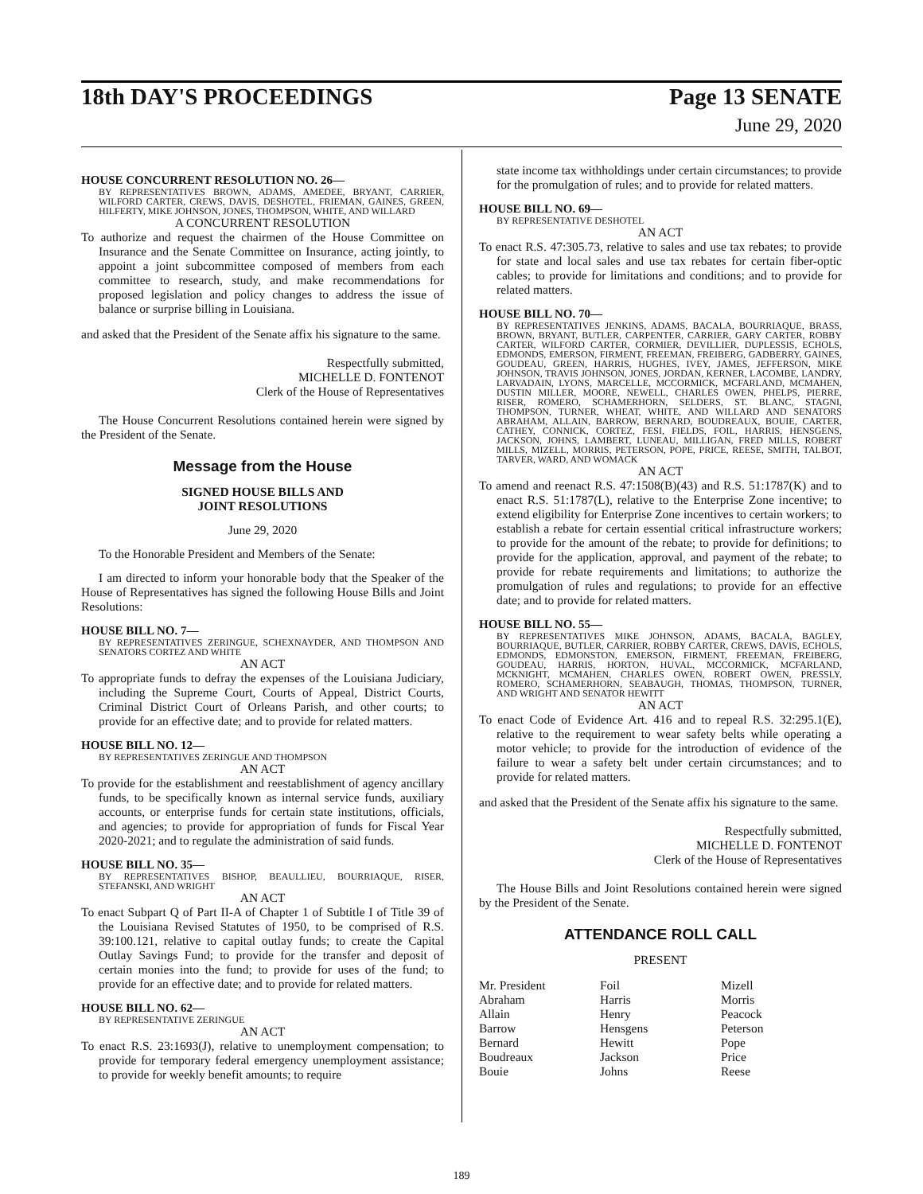18th DAY'S PROCEEDINGS Page 13 SENATE
June 29, 2020
HOUSE CONCURRENT RESOLUTION NO. 26—
BY REPRESENTATIVES BROWN, ADAMS, AMEDEE, BRYANT, CARRIER, WILFORD CARTER, CREWS, DAVIS, DESHOTEL, FRIEMAN, GAINES, GREEN, HILFERTY, MIKE JOHNSON, JONES, THOMPSON, WHITE, AND WILLARD
A CONCURRENT RESOLUTION
To authorize and request the chairmen of the House Committee on Insurance and the Senate Committee on Insurance, acting jointly, to appoint a joint subcommittee composed of members from each committee to research, study, and make recommendations for proposed legislation and policy changes to address the issue of balance or surprise billing in Louisiana.
and asked that the President of the Senate affix his signature to the same.
Respectfully submitted,
MICHELLE D. FONTENOT
Clerk of the House of Representatives
The House Concurrent Resolutions contained herein were signed by the President of the Senate.
Message from the House
SIGNED HOUSE BILLS AND
JOINT RESOLUTIONS
June 29, 2020
To the Honorable President and Members of the Senate:
I am directed to inform your honorable body that the Speaker of the House of Representatives has signed the following House Bills and Joint Resolutions:
HOUSE BILL NO. 7—
BY REPRESENTATIVES ZERINGUE, SCHEXNAYDER, AND THOMPSON AND SENATORS CORTEZ AND WHITE
AN ACT
To appropriate funds to defray the expenses of the Louisiana Judiciary, including the Supreme Court, Courts of Appeal, District Courts, Criminal District Court of Orleans Parish, and other courts; to provide for an effective date; and to provide for related matters.
HOUSE BILL NO. 12—
BY REPRESENTATIVES ZERINGUE AND THOMPSON
AN ACT
To provide for the establishment and reestablishment of agency ancillary funds, to be specifically known as internal service funds, auxiliary accounts, or enterprise funds for certain state institutions, officials, and agencies; to provide for appropriation of funds for Fiscal Year 2020-2021; and to regulate the administration of said funds.
HOUSE BILL NO. 35—
BY REPRESENTATIVES BISHOP, BEAULLIEU, BOURRIAQUE, RISER, STEFANSKI, AND WRIGHT
AN ACT
To enact Subpart Q of Part II-A of Chapter 1 of Subtitle I of Title 39 of the Louisiana Revised Statutes of 1950, to be comprised of R.S. 39:100.121, relative to capital outlay funds; to create the Capital Outlay Savings Fund; to provide for the transfer and deposit of certain monies into the fund; to provide for uses of the fund; to provide for an effective date; and to provide for related matters.
HOUSE BILL NO. 62—
BY REPRESENTATIVE ZERINGUE
AN ACT
To enact R.S. 23:1693(J), relative to unemployment compensation; to provide for temporary federal emergency unemployment assistance; to provide for weekly benefit amounts; to require
state income tax withholdings under certain circumstances; to provide for the promulgation of rules; and to provide for related matters.
HOUSE BILL NO. 69—
BY REPRESENTATIVE DESHOTEL
AN ACT
To enact R.S. 47:305.73, relative to sales and use tax rebates; to provide for state and local sales and use tax rebates for certain fiber-optic cables; to provide for limitations and conditions; and to provide for related matters.
HOUSE BILL NO. 70—
BY REPRESENTATIVES JENKINS, ADAMS, BACALA, BOURRIAQUE, BRASS, BROWN, BRYANT, BUTLER, CARPENTER, CARRIER, GARY CARTER, ROBBY CARTER, WILFORD CARTER, CORMIER, DEVILLIER, DUPLESSIS, ECHOLS, EDMONDS, EMERSON, FIRMENT, FREEMAN, FREIBERG, GADBERRY, GAINES, GOUDEAU, GREEN, HARRIS, HUGHES, IVEY, JAMES, JEFFERSON, MIKE JOHNSON, TRAVIS JOHNSON, JONES, JORDAN, KERNER, LACOMBE, LANDRY, LARVADAIN, LYONS, MARCELLE, MCCORMICK, MCFARLAND, MCMAHEN, DUSTIN MILLER, MOORE, NEWELL, CHARLES OWEN, PHELPS, PIERRE, RISER, ROMERO, SCHAMERHORN, SELDERS, ST. BLANC, STAGNI, THOMPSON, TURNER, WHEAT, WHITE, AND WILLARD AND SENATORS ABRAHAM, ALLAIN, BARROW, BERNARD, BOUDREAUX, BOUIE, CARTER, CATHEY, CONNICK, CORTEZ, FESI, FIELDS, FOIL, HARRIS, HENSGENS, JACKSON, JOHNS, LAMBERT, LUNEAU, MILLIGAN, FRED MILLS, ROBERT MILLS, MIZELL, MORRIS, PETERSON, POPE, PRICE, REESE, SMITH, TALBOT, TARVER, WARD, AND WOMACK
AN ACT
To amend and reenact R.S. 47:1508(B)(43) and R.S. 51:1787(K) and to enact R.S. 51:1787(L), relative to the Enterprise Zone incentive; to extend eligibility for Enterprise Zone incentives to certain workers; to establish a rebate for certain essential critical infrastructure workers; to provide for the amount of the rebate; to provide for definitions; to provide for the application, approval, and payment of the rebate; to provide for rebate requirements and limitations; to authorize the promulgation of rules and regulations; to provide for an effective date; and to provide for related matters.
HOUSE BILL NO. 55—
BY REPRESENTATIVES MIKE JOHNSON, ADAMS, BACALA, BAGLEY, BOURRIAQUE, BUTLER, CARRIER, ROBBY CARTER, CREWS, DAVIS, ECHOLS, EDMONDS, EDMONSTON, EMERSON, FIRMENT, FREEMAN, FREIBERG, GOUDEAU, HARRIS, HORTON, HUVAL, MCCORMICK, MCFARLAND, MCKNIGHT, MCMAHEN, CHARLES OWEN, ROBERT OWEN, PRESSLY, ROMERO, SCHAMERHORN, SEABAUGH, THOMAS, THOMPSON, TURNER, AND WRIGHT AND SENATOR HEWITT
AN ACT
To enact Code of Evidence Art. 416 and to repeal R.S. 32:295.1(E), relative to the requirement to wear safety belts while operating a motor vehicle; to provide for the introduction of evidence of the failure to wear a safety belt under certain circumstances; and to provide for related matters.
and asked that the President of the Senate affix his signature to the same.
Respectfully submitted,
MICHELLE D. FONTENOT
Clerk of the House of Representatives
The House Bills and Joint Resolutions contained herein were signed by the President of the Senate.
ATTENDANCE ROLL CALL
PRESENT
| Mr. President | Foil | Mizell |
| Abraham | Harris | Morris |
| Allain | Henry | Peacock |
| Barrow | Hensgens | Peterson |
| Bernard | Hewitt | Pope |
| Boudreaux | Jackson | Price |
| Bouie | Johns | Reese |
189